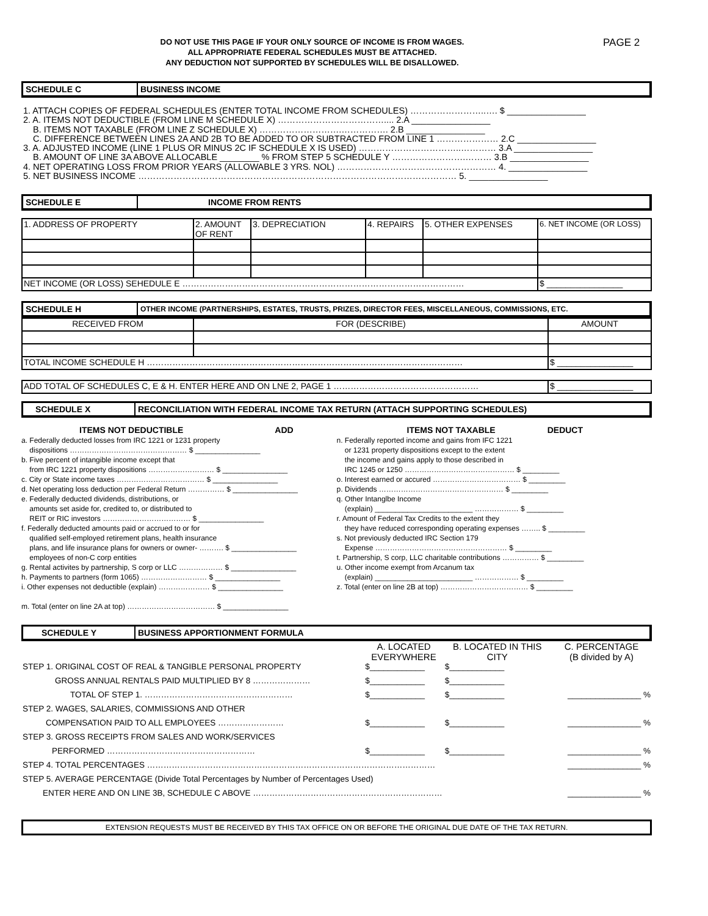DO NOT USE THIS PAGE IF YOUR ONLY SOURCE OF INCOME IS FROM WAGES.
ALL APPROPRIATE FEDERAL SCHEDULES MUST BE ATTACHED.
ANY DEDUCTION NOT SUPPORTED BY SCHEDULES WILL BE DISALLOWED.
PAGE 2
SCHEDULE C BUSINESS INCOME
1. ATTACH COPIES OF FEDERAL SCHEDULES (ENTER TOTAL INCOME FROM SCHEDULES) ……………………..…. $ ________________
2. A. ITEMS NOT DEDUCTIBLE (FROM LINE M SCHEDULE X) ……………………………….... 2.A ________________
B. ITEMS NOT TAXABLE (FROM LINE Z SCHEDULE X) ……………………….……………. 2.B ________________
C. DIFFERENCE BETWEEN LINES 2A AND 2B TO BE ADDED TO OR SUBTRACTED FROM LINE 1 ………………… 2.C ________________
3. A. ADJUSTED INCOME (LINE 1 PLUS OR MINUS 2C IF SCHEDULE X IS USED) ……………………………..………… 3.A ________________
B. AMOUNT OF LINE 3A ABOVE ALLOCABLE ________ % FROM STEP 5 SCHEDULE Y …………………….……… 3.B ________________
4. NET OPERATING LOSS FROM PRIOR YEARS (ALLOWABLE 3 YRS. NOL) ……………………………………………… 4. ________________
5. NET BUSINESS INCOME ……………………………………………………………………………………………… 5. ________________
SCHEDULE E INCOME FROM RENTS
| 1. ADDRESS OF PROPERTY | 2. AMOUNT OF RENT | 3. DEPRECIATION | 4. REPAIRS | 5. OTHER EXPENSES | 6. NET INCOME (OR LOSS) |
| NET INCOME (OR LOSS) SEHEDULE E ……………………………………………………………………………………… | | | | | $ ________________ |
SCHEDULE H
OTHER INCOME (PARTNERSHIPS, ESTATES, TRUSTS, PRIZES, DIRECTOR FEES, MISCELLANEOUS, COMMISSIONS, ETC.
| RECEIVED FROM | FOR (DESCRIBE) | AMOUNT |
| TOTAL INCOME SCHEDULE H ………………………………………………………………………………………………… | | $ ________________ |
| ADD TOTAL OF SCHEDULES C, E & H. ENTER HERE AND ON LNE 2, PAGE 1 …………………………………………… | $ ________________ |
SCHEDULE X RECONCILIATION WITH FEDERAL INCOME TAX RETURN (ATTACH SUPPORTING SCHEDULES)
ITEMS NOT DEDUCTIBLE ADD
a. Federally deducted losses from IRC 1221 or 1231 property
dispositions ………………………………………… $ ________________
b. Five percent of intangible income except that
from IRC 1221 property dispositions ……………………… $ ________________
c. City or State income taxes ……………………………… $ ________________
d. Net operating loss deduction per Federal Return …………… $ ________________
e. Federally deducted dividends, distributions, or
amounts set aside for, credited to, or distributed to
REIT or RIC investors ……………………………… $ ________________
f. Federally deducted amounts paid or accrued to or for
qualified self-employed retirement plans, health insurance
plans, and life insurance plans for owners or owner- ………. $ ________________
employees of non-C corp entities
g. Rental activites by partnership, S corp or LLC ……………… $ ________________
h. Payments to partners (form 1065) ……………………… $ ________________
i. Other expenses not deductible (explain) ………………… $ ________________
m. Total (enter on line 2A at top) ……………………………… $ ________________
ITEMS NOT TAXABLE DEDUCT
n. Federally reported income and gains from IFC 1221
or 1231 property dispositions except to the extent
the income and gains apply to those described in
IRC 1245 or 1250 ……………………………………… $ _________
o. Interest earned or accured ……………………………… $ _________
p. Dividends …………………………………………… $ _________
q. Other Intanglbe Income
(explain) ________________________ ……………… $ _________
r. Amount of Federal Tax Credits to the extent they
they have reduced corresponding operating expenses …….. $ _________
s. Not previously deducted IRC Section 179
Expense ……………………………………………… $ _________
t. Partnership, S corp, LLC charitable contributions …………… $ _________
u. Other income exempt from Arcanum tax
(explain) ________________________ ……………… $ _________
z. Total (enter on line 2B at top) ……………………………… $ _________
SCHEDULE Y BUSINESS APPORTIONMENT FORMULA
| | A. LOCATED EVERYWHERE | B. LOCATED IN THIS CITY | C. PERCENTAGE (B divided by A) |
| STEP 1. ORIGINAL COST OF REAL & TANGIBLE PERSONAL PROPERTY | $____________ | $____________ | |
| GROSS ANNUAL RENTALS PAID MULTIPLIED BY 8 ………………… | $____________ | $____________ | |
| TOTAL OF STEP 1. ……………………………………………… | $____________ | $____________ | ________________ % |
| STEP 2. WAGES, SALARIES, COMMISSIONS AND OTHER | | | |
| COMPENSATION PAID TO ALL EMPLOYEES …………………… | $____________ | $____________ | ________________ % |
| STEP 3. GROSS RECEIPTS FROM SALES AND WORK/SERVICES | | | |
| PERFORMED ……………………………………………… | $____________ | $____________ | ________________ % |
| STEP 4. TOTAL PERCENTAGES …………………………………………………………………………………………… | | | ________________ % |
| STEP 5. AVERAGE PERCENTAGE (Divide Total Percentages by Number of Percentages Used) | | | |
| ENTER HERE AND ON LINE 3B, SCHEDULE C ABOVE …………………………………………………………… | | | ________________ % |
EXTENSION REQUESTS MUST BE RECEIVED BY THIS TAX OFFICE ON OR BEFORE THE ORIGINAL DUE DATE OF THE TAX RETURN.